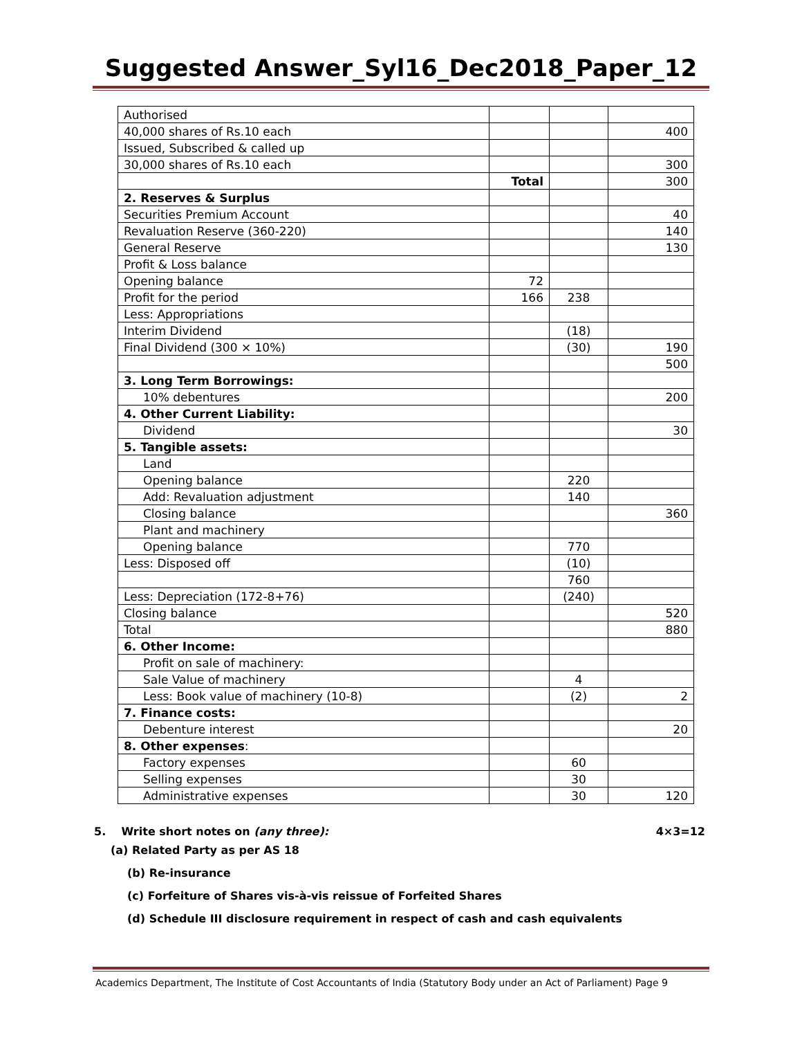Suggested Answer_Syl16_Dec2018_Paper_12
| Authorised | | | |
| 40,000 shares of Rs.10 each | | | 400 |
| Issued, Subscribed & called up | | | |
| 30,000 shares of Rs.10 each | | | 300 |
| | Total | | 300 |
| 2. Reserves & Surplus | | | |
| Securities Premium Account | | | 40 |
| Revaluation Reserve (360-220) | | | 140 |
| General Reserve | | | 130 |
| Profit & Loss balance | | | |
| Opening balance | 72 | | |
| Profit for the period | 166 | 238 | |
| Less: Appropriations | | | |
| Interim Dividend | | (18) | |
| Final Dividend (300 × 10%) | | (30) | 190 |
| | | | 500 |
| 3. Long Term Borrowings: | | | |
| 10% debentures | | | 200 |
| 4. Other Current Liability: | | | |
| Dividend | | | 30 |
| 5. Tangible assets: | | | |
| Land | | | |
| Opening balance | | 220 | |
| Add: Revaluation adjustment | | 140 | |
| Closing balance | | | 360 |
| Plant and machinery | | | |
| Opening balance | | 770 | |
| Less: Disposed off | | (10) | |
| | | 760 | |
| Less: Depreciation (172-8+76) | | (240) | |
| Closing balance | | | 520 |
| Total | | | 880 |
| 6. Other Income: | | | |
| Profit on sale of machinery: | | | |
| Sale Value of machinery | | 4 | |
| Less: Book value of machinery (10-8) | | (2) | 2 |
| 7. Finance costs: | | | |
| Debenture interest | | | 20 |
| 8. Other expenses : | | | |
| Factory expenses | | 60 | |
| Selling expenses | | 30 | |
| Administrative expenses | | 30 | 120 |
5. Write short notes on (any three): 4×3=12
(a) Related Party as per AS 18
(b) Re-insurance
(c) Forfeiture of Shares vis-à-vis reissue of Forfeited Shares
(d) Schedule III disclosure requirement in respect of cash and cash equivalents
Academics Department, The Institute of Cost Accountants of India (Statutory Body under an Act of Parliament) Page 9